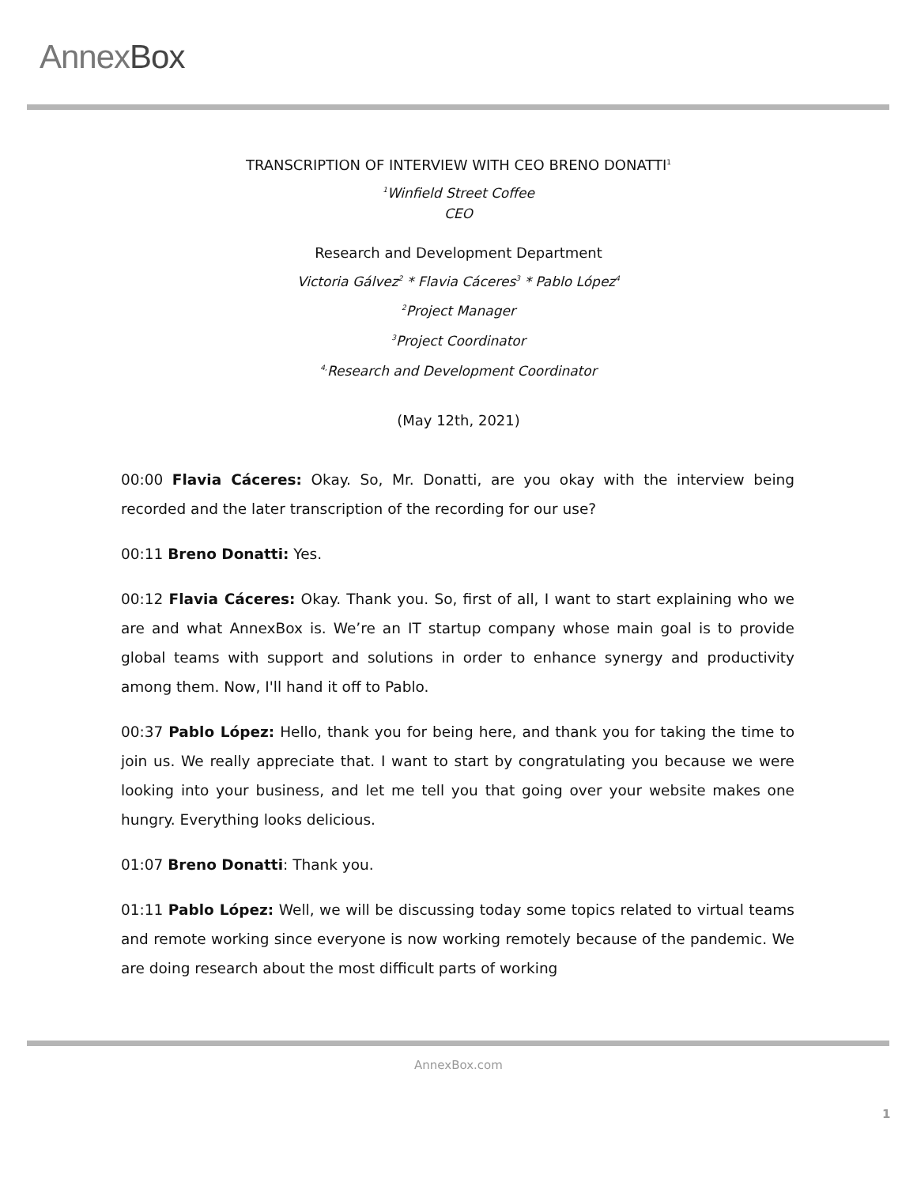AnnexBox
TRANSCRIPTION OF INTERVIEW WITH CEO BRENO DONATTI<sup>1</sup>
<sup>1</sup> Winfield Street Coffee
CEO
Research and Development Department
Victoria Gálvez<sup>2</sup> * Flavia Cáceres<sup>3</sup> * Pablo López<sup>4</sup>
<sup>2</sup> Project Manager
<sup>3</sup> Project Coordinator
<sup>4,</sup>Research and Development Coordinator
(May 12th, 2021)
00:00 Flavia Cáceres: Okay. So, Mr. Donatti, are you okay with the interview being recorded and the later transcription of the recording for our use?
00:11 Breno Donatti: Yes.
00:12 Flavia Cáceres: Okay. Thank you. So, first of all, I want to start explaining who we are and what AnnexBox is. We’re an IT startup company whose main goal is to provide global teams with support and solutions in order to enhance synergy and productivity among them. Now, I'll hand it off to Pablo.
00:37 Pablo López: Hello, thank you for being here, and thank you for taking the time to join us. We really appreciate that. I want to start by congratulating you because we were looking into your business, and let me tell you that going over your website makes one hungry. Everything looks delicious.
01:07 Breno Donatti: Thank you.
01:11 Pablo López: Well, we will be discussing today some topics related to virtual teams and remote working since everyone is now working remotely because of the pandemic. We are doing research about the most difficult parts of working
AnnexBox.com
1